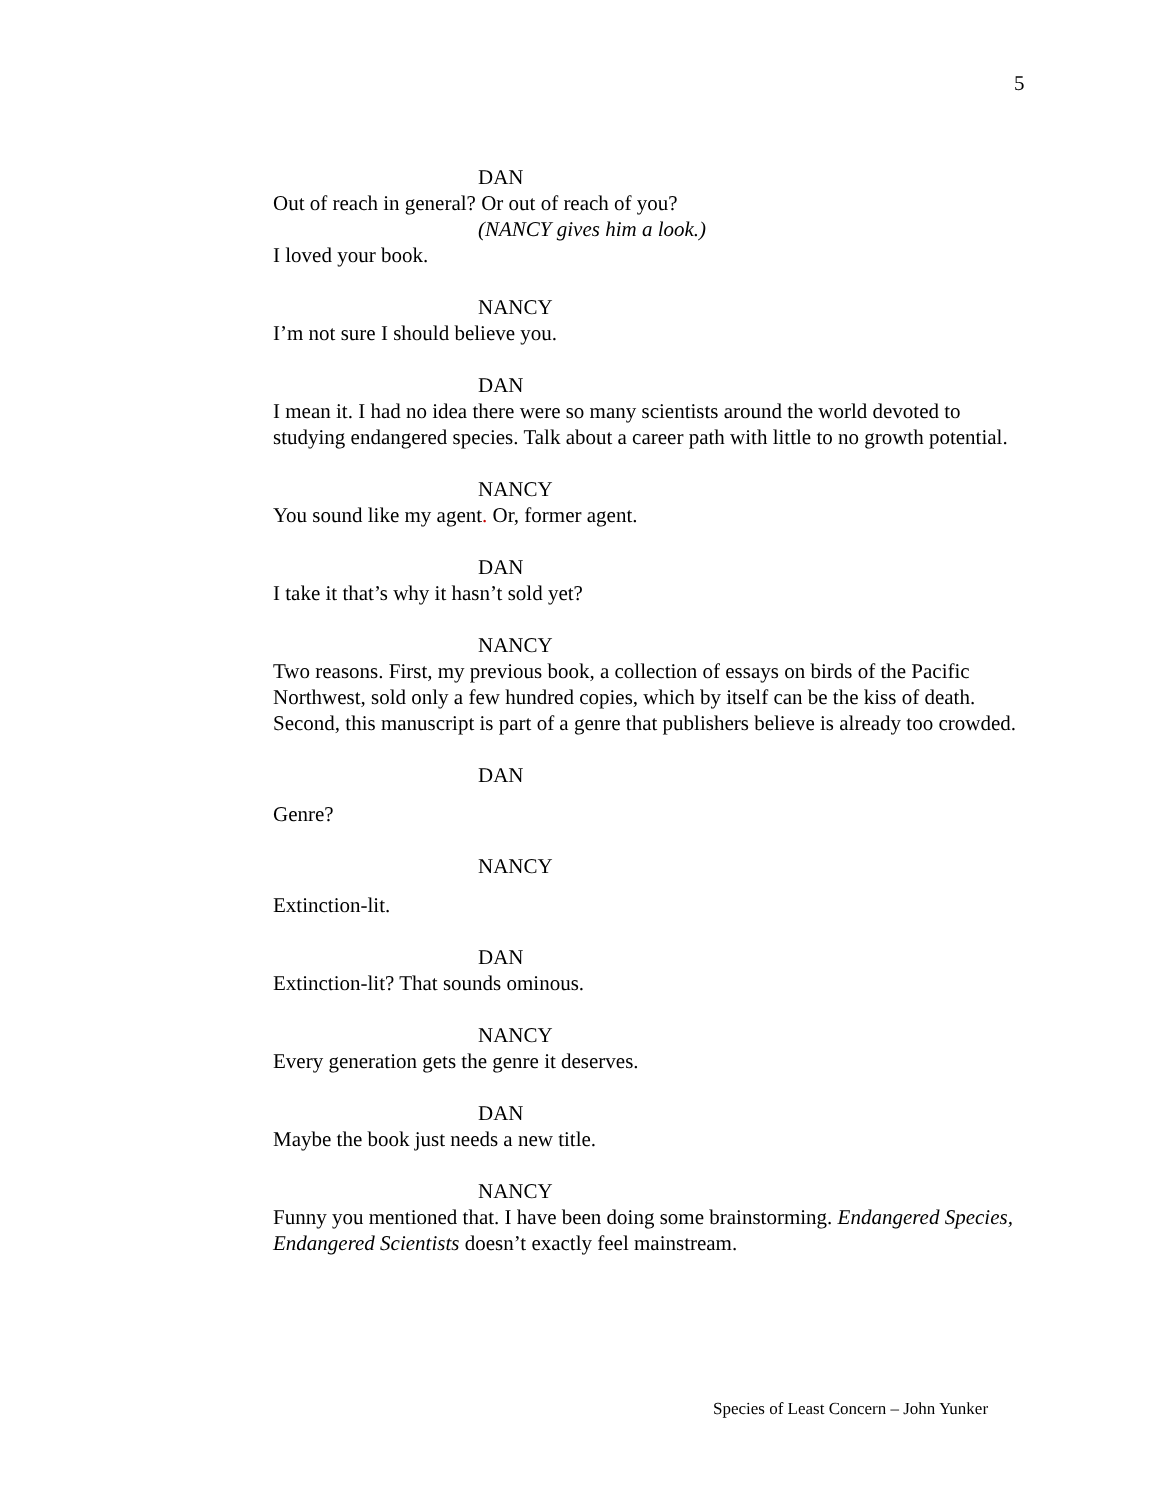5
DAN
Out of reach in general? Or out of reach of you?
(NANCY gives him a look.)
I loved your book.
NANCY
I’m not sure I should believe you.
DAN
I mean it. I had no idea there were so many scientists around the world devoted to studying endangered species. Talk about a career path with little to no growth potential.
NANCY
You sound like my agent. Or, former agent.
DAN
I take it that’s why it hasn’t sold yet?
NANCY
Two reasons. First, my previous book, a collection of essays on birds of the Pacific Northwest, sold only a few hundred copies, which by itself can be the kiss of death. Second, this manuscript is part of a genre that publishers believe is already too crowded.
DAN
Genre?
NANCY
Extinction-lit.
DAN
Extinction-lit? That sounds ominous.
NANCY
Every generation gets the genre it deserves.
DAN
Maybe the book just needs a new title.
NANCY
Funny you mentioned that. I have been doing some brainstorming. Endangered Species, Endangered Scientists doesn’t exactly feel mainstream.
Species of Least Concern – John Yunker